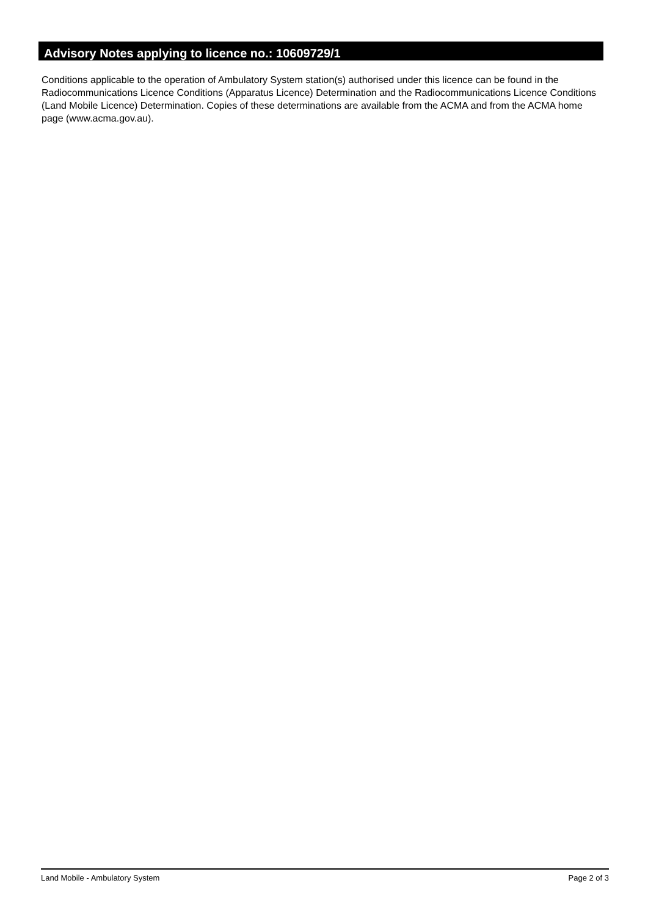Advisory Notes applying to licence no.: 10609729/1
Conditions applicable to the operation of Ambulatory System station(s) authorised under this licence can be found in the Radiocommunications Licence Conditions (Apparatus Licence) Determination and the Radiocommunications Licence Conditions (Land Mobile Licence) Determination. Copies of these determinations are available from the ACMA and from the ACMA home page (www.acma.gov.au).
Land Mobile - Ambulatory System Page 2 of 3